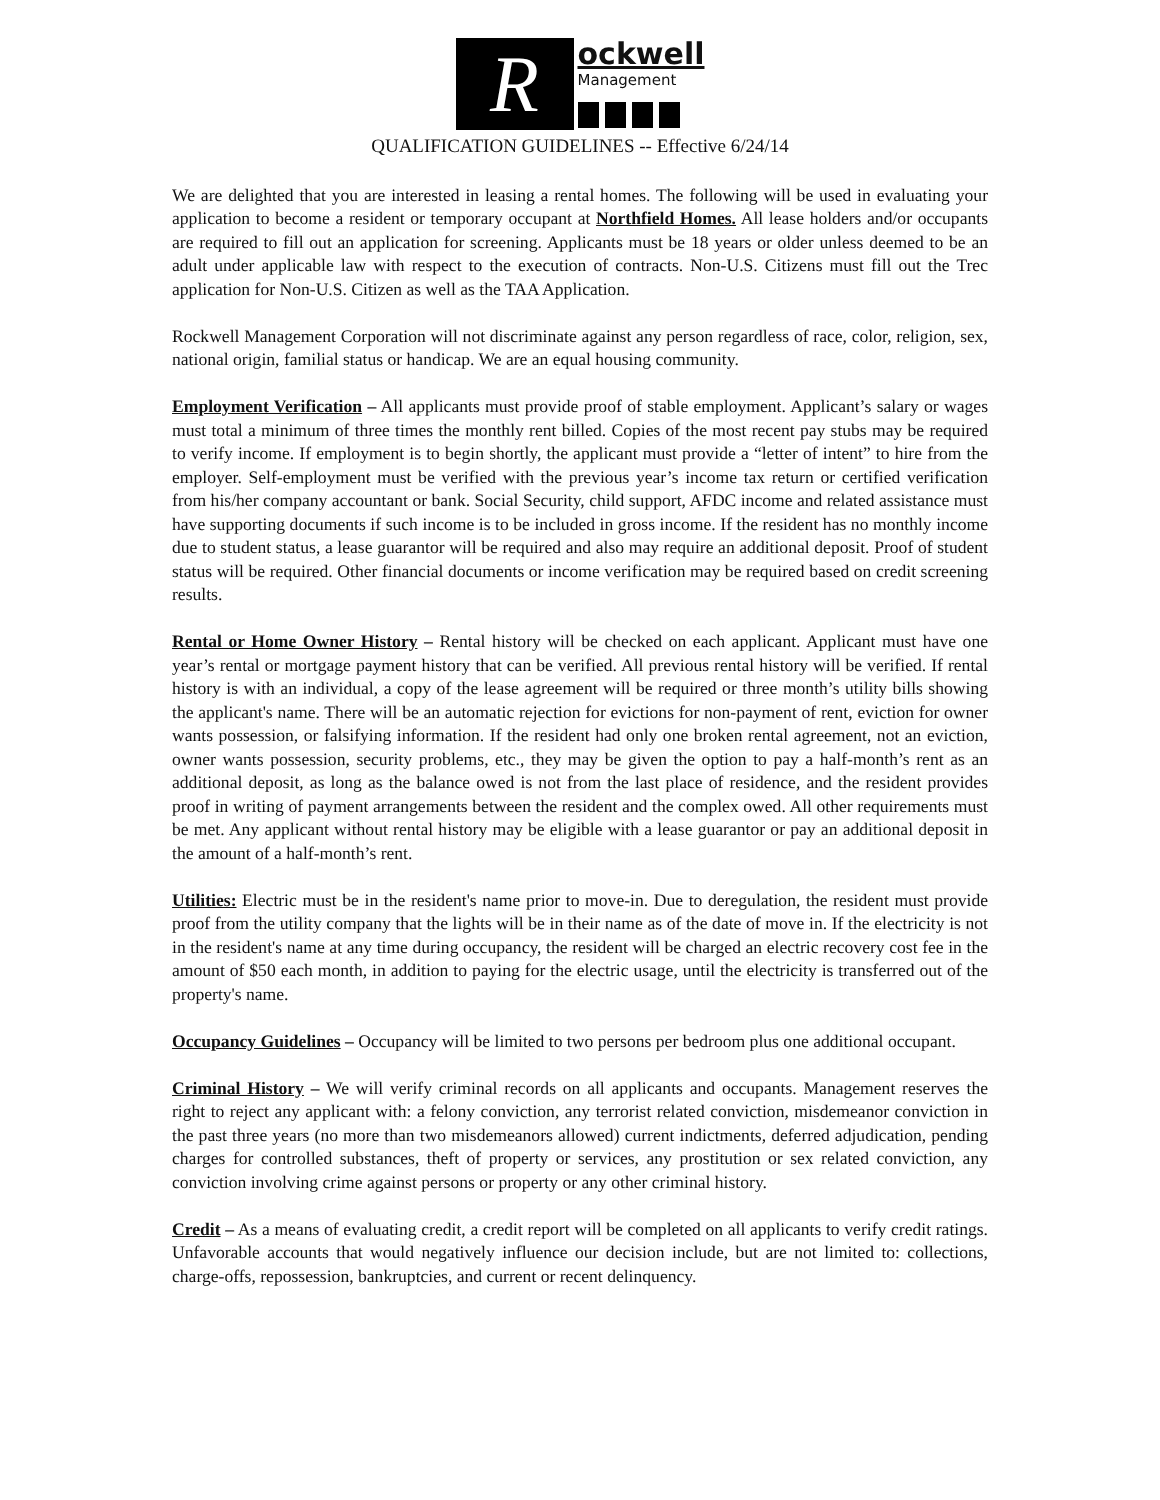R
ockwell
Management
QUALIFICATION GUIDELINES -- Effective 6/24/14
We are delighted that you are interested in leasing a rental homes. The following will be used in evaluating your application to become a resident or temporary occupant at Northfield Homes. All lease holders and/or occupants are required to fill out an application for screening. Applicants must be 18 years or older unless deemed to be an adult under applicable law with respect to the execution of contracts. Non-U.S. Citizens must fill out the Trec application for Non-U.S. Citizen as well as the TAA Application.
Rockwell Management Corporation will not discriminate against any person regardless of race, color, religion, sex, national origin, familial status or handicap. We are an equal housing community.
Employment Verification – All applicants must provide proof of stable employment. Applicant’s salary or wages must total a minimum of three times the monthly rent billed. Copies of the most recent pay stubs may be required to verify income. If employment is to begin shortly, the applicant must provide a “letter of intent” to hire from the employer. Self-employment must be verified with the previous year’s income tax return or certified verification from his/her company accountant or bank. Social Security, child support, AFDC income and related assistance must have supporting documents if such income is to be included in gross income. If the resident has no monthly income due to student status, a lease guarantor will be required and also may require an additional deposit. Proof of student status will be required. Other financial documents or income verification may be required based on credit screening results.
Rental or Home Owner History – Rental history will be checked on each applicant. Applicant must have one year’s rental or mortgage payment history that can be verified. All previous rental history will be verified. If rental history is with an individual, a copy of the lease agreement will be required or three month’s utility bills showing the applicant's name. There will be an automatic rejection for evictions for non-payment of rent, eviction for owner wants possession, or falsifying information. If the resident had only one broken rental agreement, not an eviction, owner wants possession, security problems, etc., they may be given the option to pay a half-month’s rent as an additional deposit, as long as the balance owed is not from the last place of residence, and the resident provides proof in writing of payment arrangements between the resident and the complex owed. All other requirements must be met. Any applicant without rental history may be eligible with a lease guarantor or pay an additional deposit in the amount of a half-month’s rent.
Utilities: Electric must be in the resident's name prior to move-in. Due to deregulation, the resident must provide proof from the utility company that the lights will be in their name as of the date of move in. If the electricity is not in the resident's name at any time during occupancy, the resident will be charged an electric recovery cost fee in the amount of $50 each month, in addition to paying for the electric usage, until the electricity is transferred out of the property's name.
Occupancy Guidelines – Occupancy will be limited to two persons per bedroom plus one additional occupant.
Criminal History – We will verify criminal records on all applicants and occupants. Management reserves the right to reject any applicant with: a felony conviction, any terrorist related conviction, misdemeanor conviction in the past three years (no more than two misdemeanors allowed) current indictments, deferred adjudication, pending charges for controlled substances, theft of property or services, any prostitution or sex related conviction, any conviction involving crime against persons or property or any other criminal history.
Credit – As a means of evaluating credit, a credit report will be completed on all applicants to verify credit ratings. Unfavorable accounts that would negatively influence our decision include, but are not limited to: collections, charge-offs, repossession, bankruptcies, and current or recent delinquency.